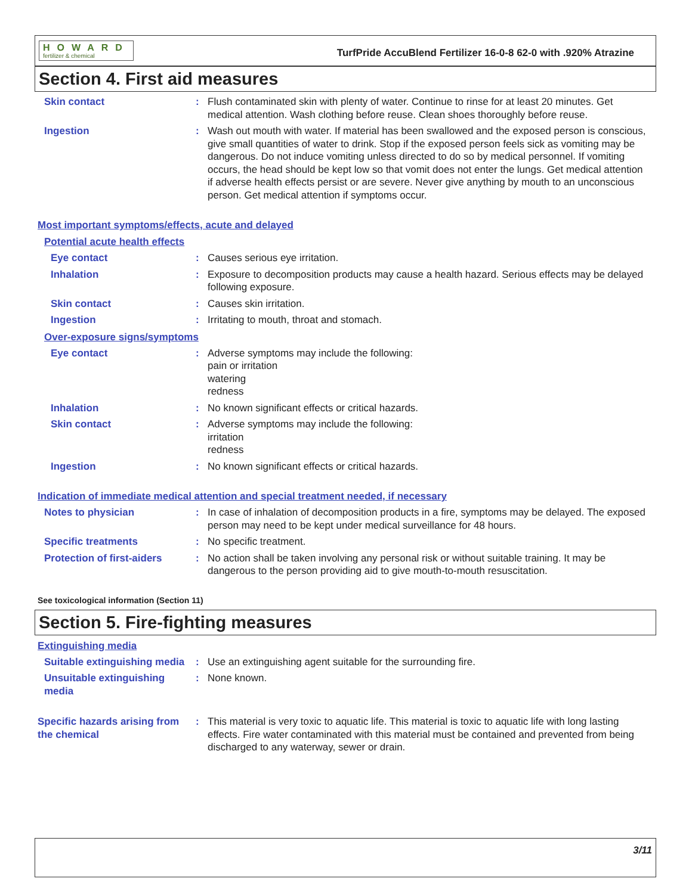HOWARD
fertilizer & chemical
TurfPride AccuBlend Fertilizer 16-0-8 62-0 with .920% Atrazine
Section 4. First aid measures
Skin contact : Flush contaminated skin with plenty of water. Continue to rinse for at least 20 minutes. Get medical attention. Wash clothing before reuse. Clean shoes thoroughly before reuse.
Ingestion : Wash out mouth with water. If material has been swallowed and the exposed person is conscious, give small quantities of water to drink. Stop if the exposed person feels sick as vomiting may be dangerous. Do not induce vomiting unless directed to do so by medical personnel. If vomiting occurs, the head should be kept low so that vomit does not enter the lungs. Get medical attention if adverse health effects persist or are severe. Never give anything by mouth to an unconscious person. Get medical attention if symptoms occur.
Most important symptoms/effects, acute and delayed
Potential acute health effects
Eye contact : Causes serious eye irritation.
Inhalation : Exposure to decomposition products may cause a health hazard. Serious effects may be delayed following exposure.
Skin contact : Causes skin irritation.
Ingestion : Irritating to mouth, throat and stomach.
Over-exposure signs/symptoms
Eye contact : Adverse symptoms may include the following:
pain or irritation
watering
redness
Inhalation : No known significant effects or critical hazards.
Skin contact : Adverse symptoms may include the following:
irritation
redness
Ingestion : No known significant effects or critical hazards.
Indication of immediate medical attention and special treatment needed, if necessary
Notes to physician : In case of inhalation of decomposition products in a fire, symptoms may be delayed. The exposed person may need to be kept under medical surveillance for 48 hours.
Specific treatments : No specific treatment.
Protection of first-aiders
: No action shall be taken involving any personal risk or without suitable training. It may be dangerous to the person providing aid to give mouth-to-mouth resuscitation.
See toxicological information (Section 11)
Section 5. Fire-fighting measures
Extinguishing media
Suitable extinguishing media
: Use an extinguishing agent suitable for the surrounding fire.
Unsuitable extinguishing media
: None known.
Specific hazards arising from the chemical
: This material is very toxic to aquatic life. This material is toxic to aquatic life with long lasting effects. Fire water contaminated with this material must be contained and prevented from being discharged to any waterway, sewer or drain.
3/11